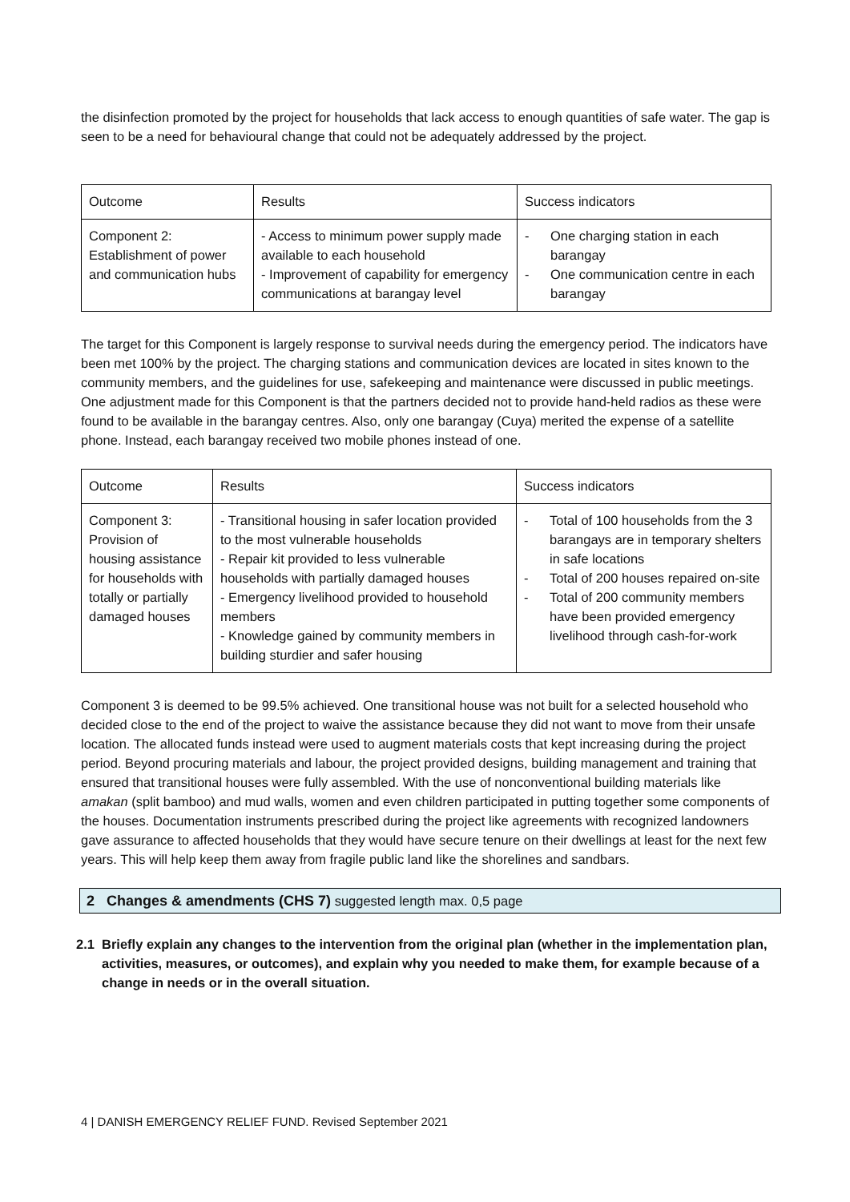the disinfection promoted by the project for households that lack access to enough quantities of safe water. The gap is seen to be a need for behavioural change that could not be adequately addressed by the project.
| Outcome | Results | Success indicators |
| Component 2: Establishment of power and communication hubs | - Access to minimum power supply made available to each household - Improvement of capability for emergency communications at barangay level | - One charging station in each barangay - One communication centre in each barangay |
The target for this Component is largely response to survival needs during the emergency period. The indicators have been met 100% by the project. The charging stations and communication devices are located in sites known to the community members, and the guidelines for use, safekeeping and maintenance were discussed in public meetings. One adjustment made for this Component is that the partners decided not to provide hand-held radios as these were found to be available in the barangay centres. Also, only one barangay (Cuya) merited the expense of a satellite phone. Instead, each barangay received two mobile phones instead of one.
| Outcome | Results | Success indicators |
| Component 3: Provision of housing assistance for households with totally or partially damaged houses | - Transitional housing in safer location provided to the most vulnerable households - Repair kit provided to less vulnerable households with partially damaged houses - Emergency livelihood provided to household members - Knowledge gained by community members in building sturdier and safer housing | - Total of 100 households from the 3 barangays are in temporary shelters in safe locations - Total of 200 houses repaired on-site - Total of 200 community members have been provided emergency livelihood through cash-for-work |
Component 3 is deemed to be 99.5% achieved. One transitional house was not built for a selected household who decided close to the end of the project to waive the assistance because they did not want to move from their unsafe location. The allocated funds instead were used to augment materials costs that kept increasing during the project period. Beyond procuring materials and labour, the project provided designs, building management and training that ensured that transitional houses were fully assembled. With the use of nonconventional building materials like amakan (split bamboo) and mud walls, women and even children participated in putting together some components of the houses. Documentation instruments prescribed during the project like agreements with recognized landowners gave assurance to affected households that they would have secure tenure on their dwellings at least for the next few years. This will help keep them away from fragile public land like the shorelines and sandbars.
2 Changes & amendments (CHS 7) suggested length max. 0,5 page
2.1 Briefly explain any changes to the intervention from the original plan (whether in the implementation plan, activities, measures, or outcomes), and explain why you needed to make them, for example because of a change in needs or in the overall situation.
4 | DANISH EMERGENCY RELIEF FUND. Revised September 2021